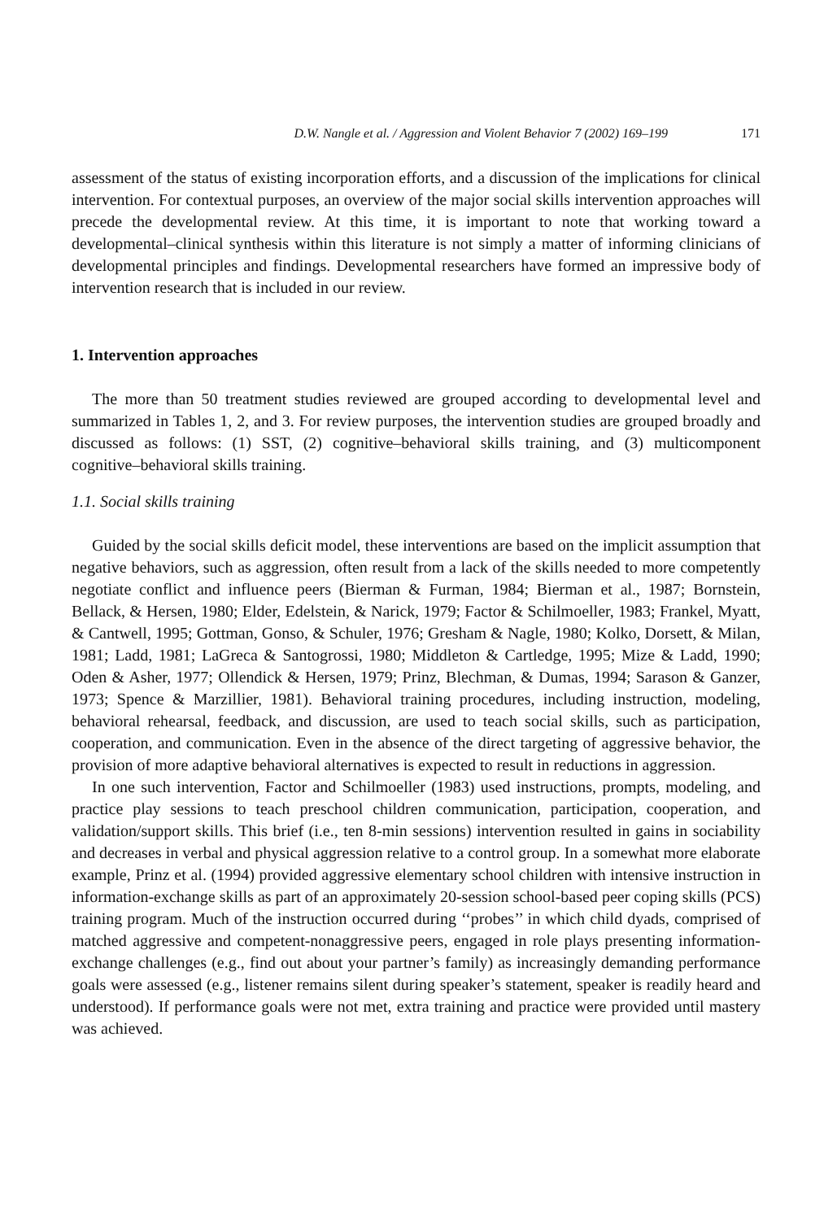D.W. Nangle et al. / Aggression and Violent Behavior 7 (2002) 169–199 171
assessment of the status of existing incorporation efforts, and a discussion of the implications for clinical intervention. For contextual purposes, an overview of the major social skills intervention approaches will precede the developmental review. At this time, it is important to note that working toward a developmental–clinical synthesis within this literature is not simply a matter of informing clinicians of developmental principles and findings. Developmental researchers have formed an impressive body of intervention research that is included in our review.
1. Intervention approaches
The more than 50 treatment studies reviewed are grouped according to developmental level and summarized in Tables 1, 2, and 3. For review purposes, the intervention studies are grouped broadly and discussed as follows: (1) SST, (2) cognitive–behavioral skills training, and (3) multicomponent cognitive–behavioral skills training.
1.1. Social skills training
Guided by the social skills deficit model, these interventions are based on the implicit assumption that negative behaviors, such as aggression, often result from a lack of the skills needed to more competently negotiate conflict and influence peers (Bierman & Furman, 1984; Bierman et al., 1987; Bornstein, Bellack, & Hersen, 1980; Elder, Edelstein, & Narick, 1979; Factor & Schilmoeller, 1983; Frankel, Myatt, & Cantwell, 1995; Gottman, Gonso, & Schuler, 1976; Gresham & Nagle, 1980; Kolko, Dorsett, & Milan, 1981; Ladd, 1981; LaGreca & Santogrossi, 1980; Middleton & Cartledge, 1995; Mize & Ladd, 1990; Oden & Asher, 1977; Ollendick & Hersen, 1979; Prinz, Blechman, & Dumas, 1994; Sarason & Ganzer, 1973; Spence & Marzillier, 1981). Behavioral training procedures, including instruction, modeling, behavioral rehearsal, feedback, and discussion, are used to teach social skills, such as participation, cooperation, and communication. Even in the absence of the direct targeting of aggressive behavior, the provision of more adaptive behavioral alternatives is expected to result in reductions in aggression.
In one such intervention, Factor and Schilmoeller (1983) used instructions, prompts, modeling, and practice play sessions to teach preschool children communication, participation, cooperation, and validation/support skills. This brief (i.e., ten 8-min sessions) intervention resulted in gains in sociability and decreases in verbal and physical aggression relative to a control group. In a somewhat more elaborate example, Prinz et al. (1994) provided aggressive elementary school children with intensive instruction in information-exchange skills as part of an approximately 20-session school-based peer coping skills (PCS) training program. Much of the instruction occurred during ‘‘probes’’ in which child dyads, comprised of matched aggressive and competent-nonaggressive peers, engaged in role plays presenting information-exchange challenges (e.g., find out about your partner’s family) as increasingly demanding performance goals were assessed (e.g., listener remains silent during speaker’s statement, speaker is readily heard and understood). If performance goals were not met, extra training and practice were provided until mastery was achieved.